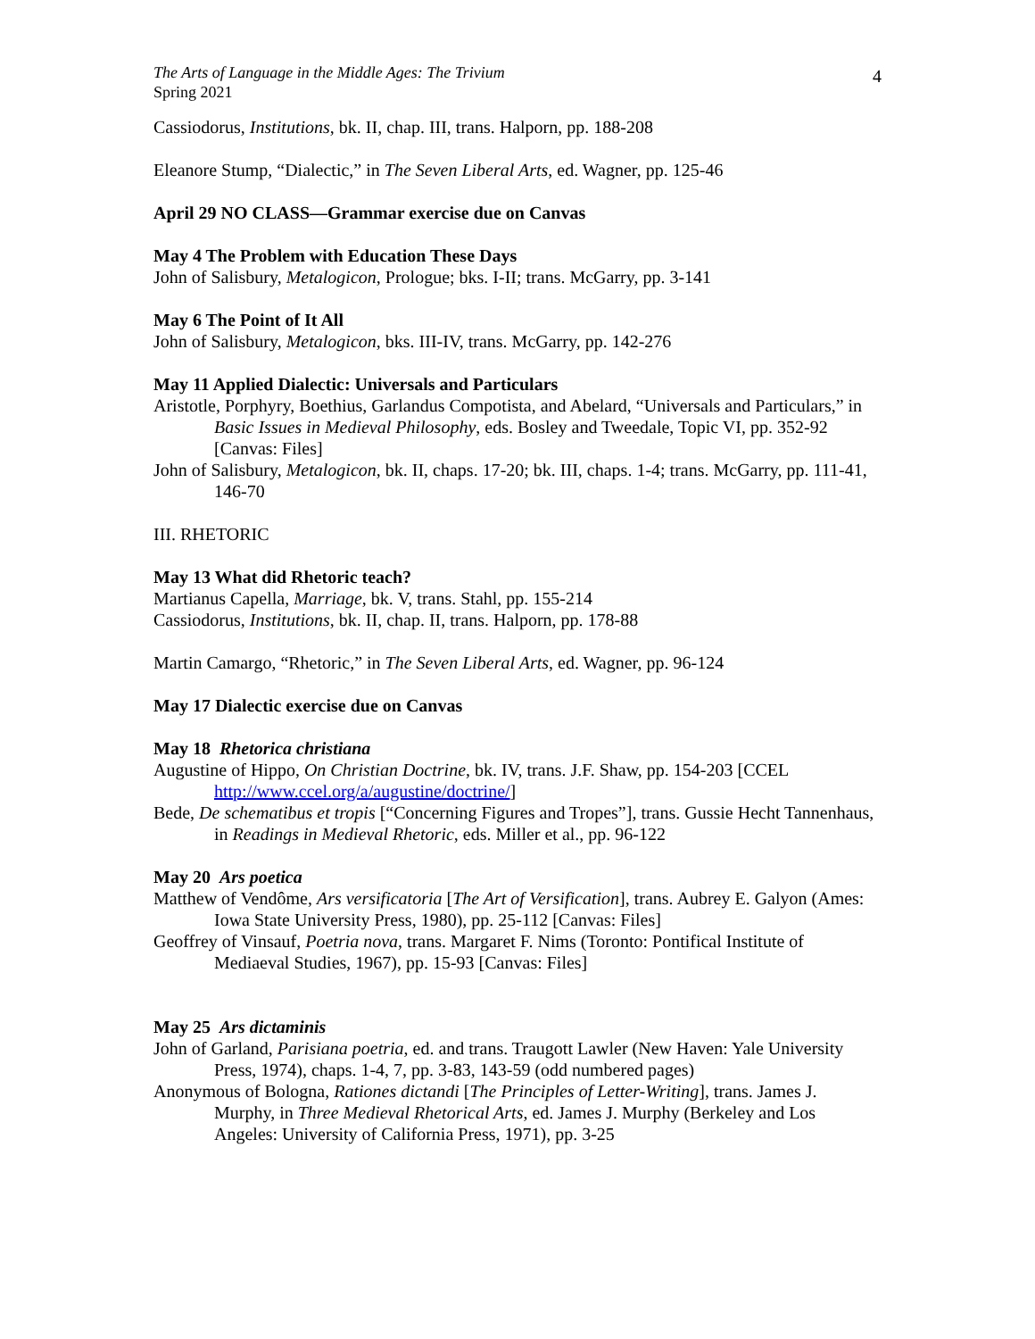The Arts of Language in the Middle Ages: The Trivium
Spring 2021
4
Cassiodorus, Institutions, bk. II, chap. III, trans. Halporn, pp. 188-208
Eleanore Stump, “Dialectic,” in The Seven Liberal Arts, ed. Wagner, pp. 125-46
April 29 NO CLASS—Grammar exercise due on Canvas
May 4 The Problem with Education These Days
John of Salisbury, Metalogicon, Prologue; bks. I-II; trans. McGarry, pp. 3-141
May 6 The Point of It All
John of Salisbury, Metalogicon, bks. III-IV, trans. McGarry, pp. 142-276
May 11 Applied Dialectic: Universals and Particulars
Aristotle, Porphyry, Boethius, Garlandus Compotista, and Abelard, “Universals and Particulars,” in Basic Issues in Medieval Philosophy, eds. Bosley and Tweedale, Topic VI, pp. 352-92 [Canvas: Files]
John of Salisbury, Metalogicon, bk. II, chaps. 17-20; bk. III, chaps. 1-4; trans. McGarry, pp. 111-41, 146-70
III. RHETORIC
May 13 What did Rhetoric teach?
Martianus Capella, Marriage, bk. V, trans. Stahl, pp. 155-214
Cassiodorus, Institutions, bk. II, chap. II, trans. Halporn, pp. 178-88
Martin Camargo, “Rhetoric,” in The Seven Liberal Arts, ed. Wagner, pp. 96-124
May 17 Dialectic exercise due on Canvas
May 18 Rhetorica christiana
Augustine of Hippo, On Christian Doctrine, bk. IV, trans. J.F. Shaw, pp. 154-203 [CCEL http://www.ccel.org/a/augustine/doctrine/]
Bede, De schematibus et tropis [“Concerning Figures and Tropes”], trans. Gussie Hecht Tannenhaus, in Readings in Medieval Rhetoric, eds. Miller et al., pp. 96-122
May 20 Ars poetica
Matthew of Vendôme, Ars versificatoria [The Art of Versification], trans. Aubrey E. Galyon (Ames: Iowa State University Press, 1980), pp. 25-112 [Canvas: Files]
Geoffrey of Vinsauf, Poetria nova, trans. Margaret F. Nims (Toronto: Pontifical Institute of Mediaeval Studies, 1967), pp. 15-93 [Canvas: Files]
May 25 Ars dictaminis
John of Garland, Parisiana poetria, ed. and trans. Traugott Lawler (New Haven: Yale University Press, 1974), chaps. 1-4, 7, pp. 3-83, 143-59 (odd numbered pages)
Anonymous of Bologna, Rationes dictandi [The Principles of Letter-Writing], trans. James J. Murphy, in Three Medieval Rhetorical Arts, ed. James J. Murphy (Berkeley and Los Angeles: University of California Press, 1971), pp. 3-25